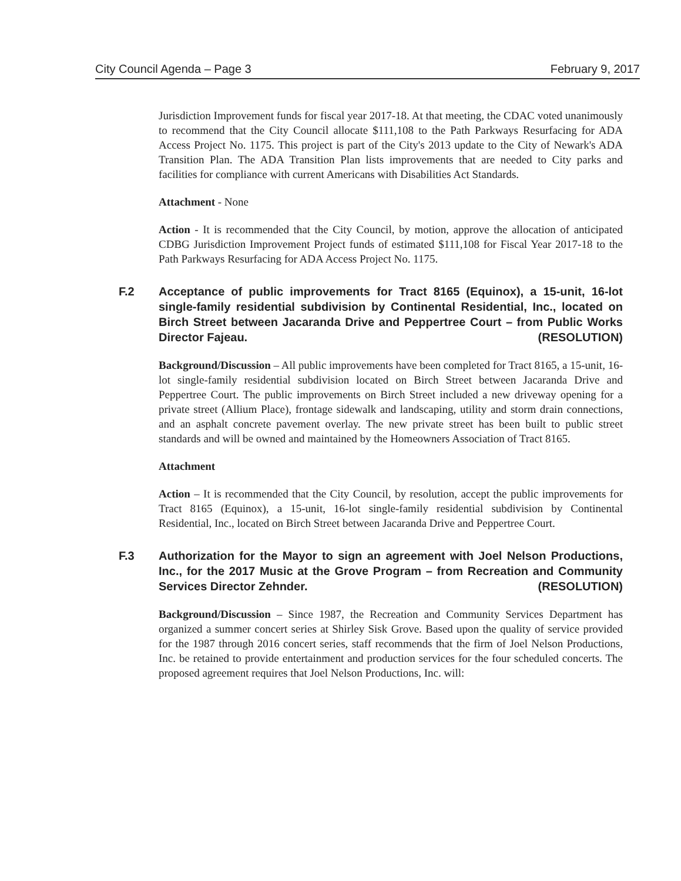City Council Agenda – Page 3 February 9, 2017
Jurisdiction Improvement funds for fiscal year 2017-18. At that meeting, the CDAC voted unanimously to recommend that the City Council allocate $111,108 to the Path Parkways Resurfacing for ADA Access Project No. 1175. This project is part of the City's 2013 update to the City of Newark's ADA Transition Plan. The ADA Transition Plan lists improvements that are needed to City parks and facilities for compliance with current Americans with Disabilities Act Standards.
Attachment - None
Action - It is recommended that the City Council, by motion, approve the allocation of anticipated CDBG Jurisdiction Improvement Project funds of estimated $111,108 for Fiscal Year 2017-18 to the Path Parkways Resurfacing for ADA Access Project No. 1175.
F.2 Acceptance of public improvements for Tract 8165 (Equinox), a 15-unit, 16-lot single-family residential subdivision by Continental Residential, Inc., located on Birch Street between Jacaranda Drive and Peppertree Court – from Public Works Director Fajeau. (RESOLUTION)
Background/Discussion – All public improvements have been completed for Tract 8165, a 15-unit, 16-lot single-family residential subdivision located on Birch Street between Jacaranda Drive and Peppertree Court. The public improvements on Birch Street included a new driveway opening for a private street (Allium Place), frontage sidewalk and landscaping, utility and storm drain connections, and an asphalt concrete pavement overlay. The new private street has been built to public street standards and will be owned and maintained by the Homeowners Association of Tract 8165.
Attachment
Action – It is recommended that the City Council, by resolution, accept the public improvements for Tract 8165 (Equinox), a 15-unit, 16-lot single-family residential subdivision by Continental Residential, Inc., located on Birch Street between Jacaranda Drive and Peppertree Court.
F.3 Authorization for the Mayor to sign an agreement with Joel Nelson Productions, Inc., for the 2017 Music at the Grove Program – from Recreation and Community Services Director Zehnder. (RESOLUTION)
Background/Discussion – Since 1987, the Recreation and Community Services Department has organized a summer concert series at Shirley Sisk Grove. Based upon the quality of service provided for the 1987 through 2016 concert series, staff recommends that the firm of Joel Nelson Productions, Inc. be retained to provide entertainment and production services for the four scheduled concerts. The proposed agreement requires that Joel Nelson Productions, Inc. will: